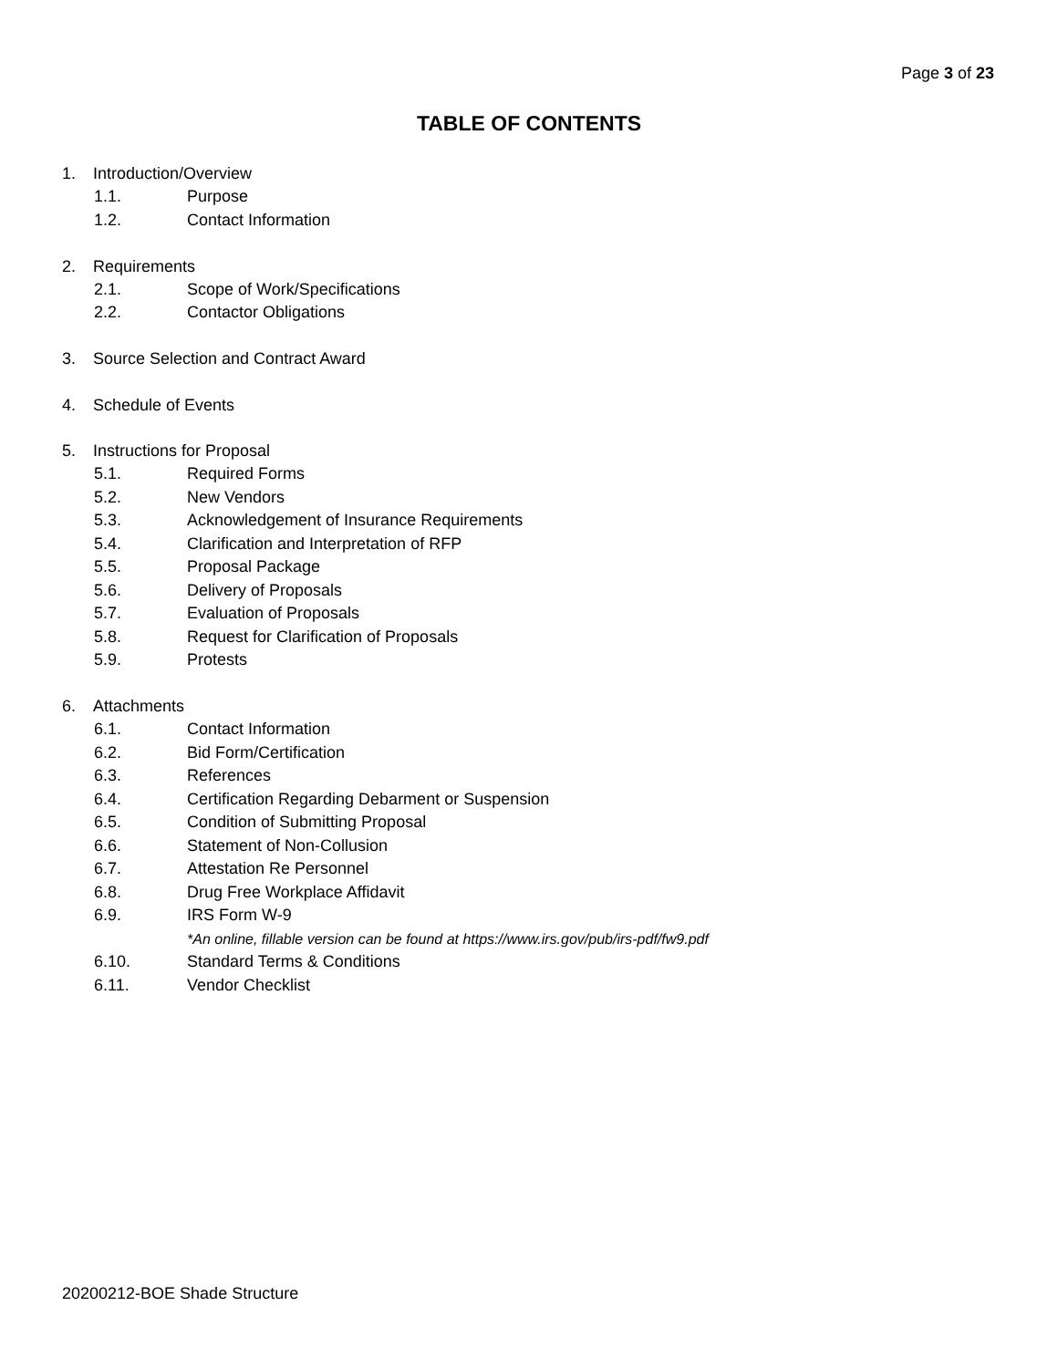Page 3 of 23
TABLE OF CONTENTS
1. Introduction/Overview
1.1. Purpose
1.2. Contact Information
2. Requirements
2.1. Scope of Work/Specifications
2.2. Contactor Obligations
3. Source Selection and Contract Award
4. Schedule of Events
5. Instructions for Proposal
5.1. Required Forms
5.2. New Vendors
5.3. Acknowledgement of Insurance Requirements
5.4. Clarification and Interpretation of RFP
5.5. Proposal Package
5.6. Delivery of Proposals
5.7. Evaluation of Proposals
5.8. Request for Clarification of Proposals
5.9. Protests
6. Attachments
6.1. Contact Information
6.2. Bid Form/Certification
6.3. References
6.4. Certification Regarding Debarment or Suspension
6.5. Condition of Submitting Proposal
6.6. Statement of Non-Collusion
6.7. Attestation Re Personnel
6.8. Drug Free Workplace Affidavit
6.9. IRS Form W-9
*An online, fillable version can be found at https://www.irs.gov/pub/irs-pdf/fw9.pdf
6.10. Standard Terms & Conditions
6.11. Vendor Checklist
20200212-BOE Shade Structure